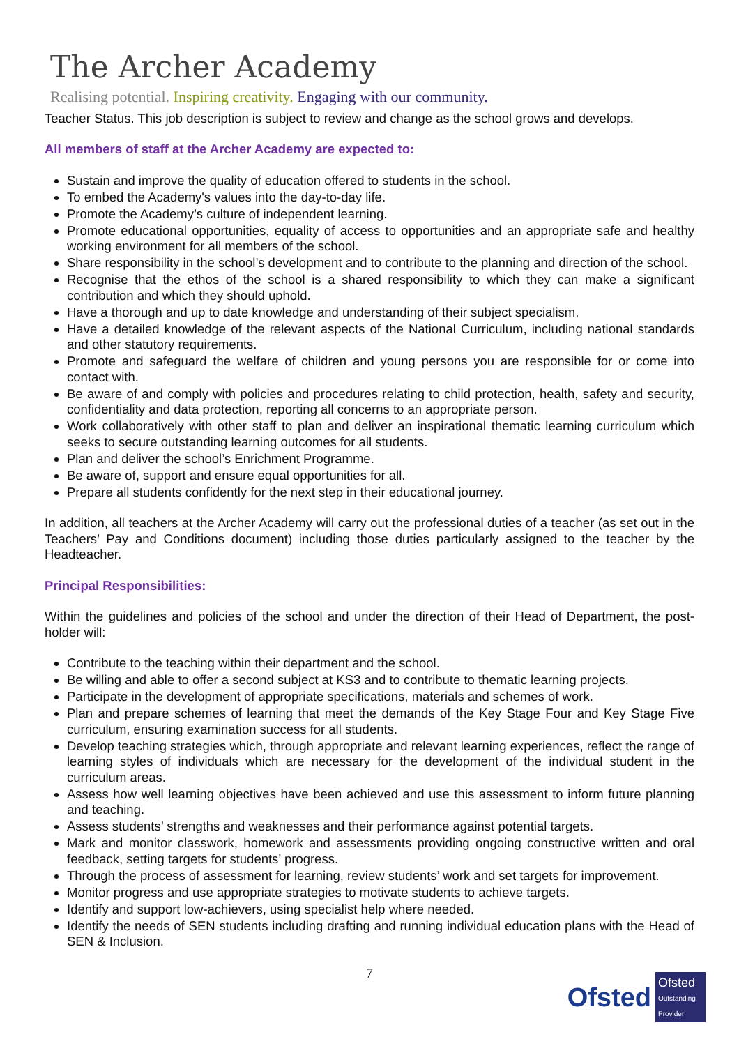The Archer Academy
Realising potential. Inspiring creativity. Engaging with our community.
Teacher Status. This job description is subject to review and change as the school grows and develops.
All members of staff at the Archer Academy are expected to:
Sustain and improve the quality of education offered to students in the school.
To embed the Academy's values into the day-to-day life.
Promote the Academy’s culture of independent learning.
Promote educational opportunities, equality of access to opportunities and an appropriate safe and healthy working environment for all members of the school.
Share responsibility in the school’s development and to contribute to the planning and direction of the school.
Recognise that the ethos of the school is a shared responsibility to which they can make a significant contribution and which they should uphold.
Have a thorough and up to date knowledge and understanding of their subject specialism.
Have a detailed knowledge of the relevant aspects of the National Curriculum, including national standards and other statutory requirements.
Promote and safeguard the welfare of children and young persons you are responsible for or come into contact with.
Be aware of and comply with policies and procedures relating to child protection, health, safety and security, confidentiality and data protection, reporting all concerns to an appropriate person.
Work collaboratively with other staff to plan and deliver an inspirational thematic learning curriculum which seeks to secure outstanding learning outcomes for all students.
Plan and deliver the school’s Enrichment Programme.
Be aware of, support and ensure equal opportunities for all.
Prepare all students confidently for the next step in their educational journey.
In addition, all teachers at the Archer Academy will carry out the professional duties of a teacher (as set out in the Teachers’ Pay and Conditions document) including those duties particularly assigned to the teacher by the Headteacher.
Principal Responsibilities:
Within the guidelines and policies of the school and under the direction of their Head of Department, the post-holder will:
Contribute to the teaching within their department and the school.
Be willing and able to offer a second subject at KS3 and to contribute to thematic learning projects.
Participate in the development of appropriate specifications, materials and schemes of work.
Plan and prepare schemes of learning that meet the demands of the Key Stage Four and Key Stage Five curriculum, ensuring examination success for all students.
Develop teaching strategies which, through appropriate and relevant learning experiences, reflect the range of learning styles of individuals which are necessary for the development of the individual student in the curriculum areas.
Assess how well learning objectives have been achieved and use this assessment to inform future planning and teaching.
Assess students’ strengths and weaknesses and their performance against potential targets.
Mark and monitor classwork, homework and assessments providing ongoing constructive written and oral feedback, setting targets for students’ progress.
Through the process of assessment for learning, review students’ work and set targets for improvement.
Monitor progress and use appropriate strategies to motivate students to achieve targets.
Identify and support low-achievers, using specialist help where needed.
Identify the needs of SEN students including drafting and running individual education plans with the Head of SEN & Inclusion.
7
Ofsted
Ofsted
Outstanding Provider